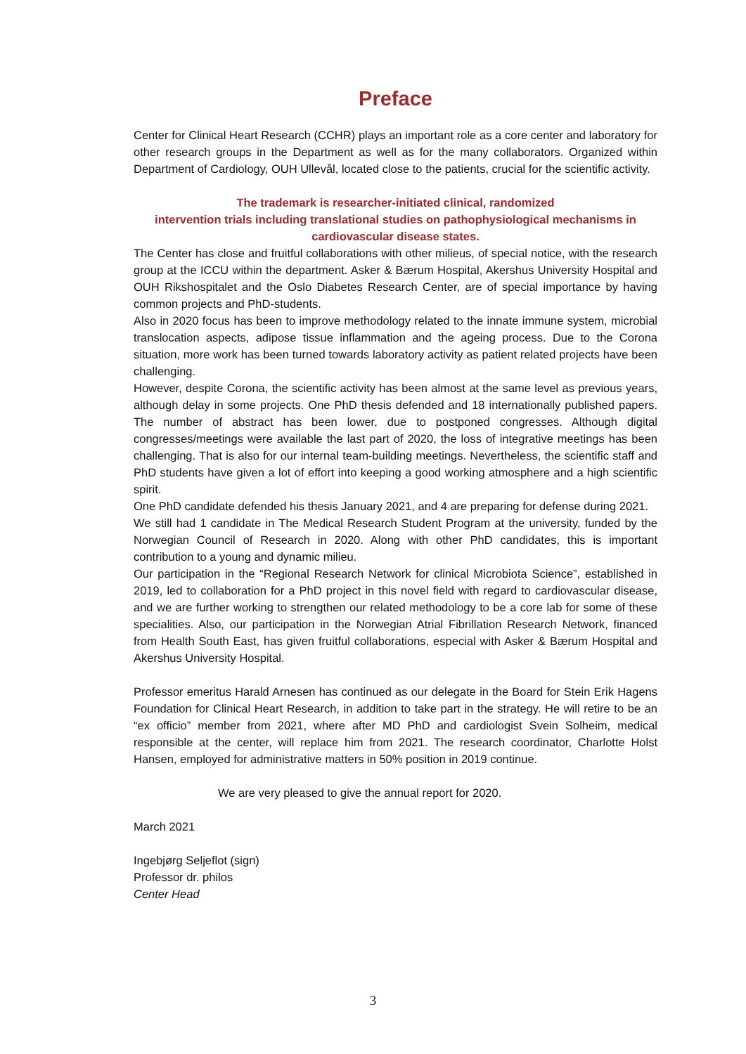Preface
Center for Clinical Heart Research (CCHR) plays an important role as a core center and laboratory for other research groups in the Department as well as for the many collaborators. Organized within Department of Cardiology, OUH Ullevål, located close to the patients, crucial for the scientific activity.
The trademark is researcher-initiated clinical, randomized
intervention trials including translational studies on pathophysiological mechanisms in
cardiovascular disease states.
The Center has close and fruitful collaborations with other milieus, of special notice, with the research group at the ICCU within the department. Asker & Bærum Hospital, Akershus University Hospital and OUH Rikshospitalet and the Oslo Diabetes Research Center, are of special importance by having common projects and PhD-students.
Also in 2020 focus has been to improve methodology related to the innate immune system, microbial translocation aspects, adipose tissue inflammation and the ageing process. Due to the Corona situation, more work has been turned towards laboratory activity as patient related projects have been challenging.
However, despite Corona, the scientific activity has been almost at the same level as previous years, although delay in some projects. One PhD thesis defended and 18 internationally published papers. The number of abstract has been lower, due to postponed congresses. Although digital congresses/meetings were available the last part of 2020, the loss of integrative meetings has been challenging. That is also for our internal team-building meetings. Nevertheless, the scientific staff and PhD students have given a lot of effort into keeping a good working atmosphere and a high scientific spirit.
One PhD candidate defended his thesis January 2021, and 4 are preparing for defense during 2021.
We still had 1 candidate in The Medical Research Student Program at the university, funded by the Norwegian Council of Research in 2020. Along with other PhD candidates, this is important contribution to a young and dynamic milieu.
Our participation in the “Regional Research Network for clinical Microbiota Science”, established in 2019, led to collaboration for a PhD project in this novel field with regard to cardiovascular disease, and we are further working to strengthen our related methodology to be a core lab for some of these specialities. Also, our participation in the Norwegian Atrial Fibrillation Research Network, financed from Health South East, has given fruitful collaborations, especial with Asker & Bærum Hospital and Akershus University Hospital.
Professor emeritus Harald Arnesen has continued as our delegate in the Board for Stein Erik Hagens Foundation for Clinical Heart Research, in addition to take part in the strategy. He will retire to be an “ex officio” member from 2021, where after MD PhD and cardiologist Svein Solheim, medical responsible at the center, will replace him from 2021. The research coordinator, Charlotte Holst Hansen, employed for administrative matters in 50% position in 2019 continue.
We are very pleased to give the annual report for 2020.
March 2021
Ingebjørg Seljeflot (sign)
Professor dr. philos
Center Head
3